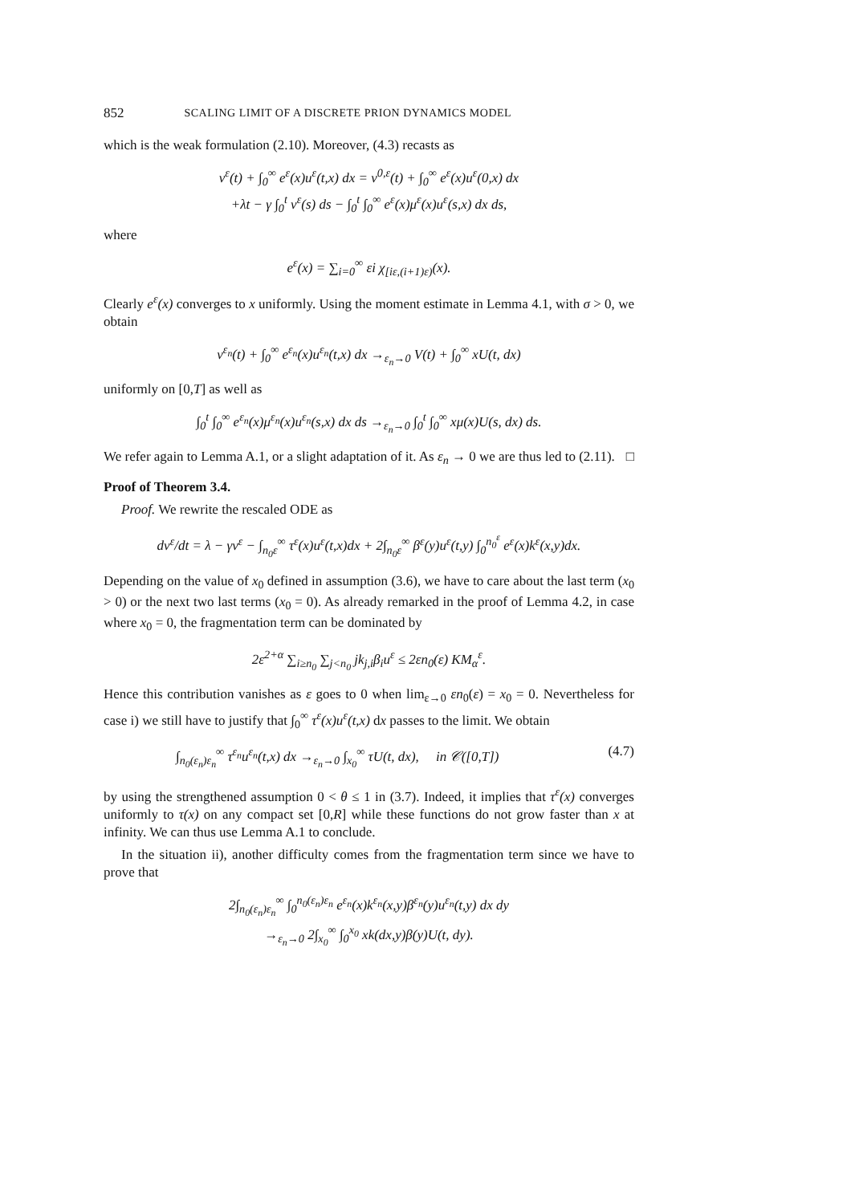852 SCALING LIMIT OF A DISCRETE PRION DYNAMICS MODEL
which is the weak formulation (2.10). Moreover, (4.3) recasts as
v<sup>ε</sup>(t) + ∫<sub>0</sub><sup>∞</sup> e<sup>ε</sup>(x)u<sup>ε</sup>(t,x) dx = v<sup>0,ε</sup>(t) + ∫<sub>0</sub><sup>∞</sup> e<sup>ε</sup>(x)u<sup>ε</sup>(0,x) dx
+λt − γ ∫<sub>0</sub><sup>t</sup> v<sup>ε</sup>(s) ds − ∫<sub>0</sub><sup>t</sup> ∫<sub>0</sub><sup>∞</sup> e<sup>ε</sup>(x)μ<sup>ε</sup>(x)u<sup>ε</sup>(s,x) dx ds,
where
e<sup>ε</sup>(x) = ∑<sub>i=0</sub><sup>∞</sup> εi χ<sub>[iε,(i+1)ε)</sub>(x).
Clearly e<sup>ε</sup>(x) converges to x uniformly. Using the moment estimate in Lemma 4.1, with σ > 0, we obtain
v<sup>ε<sub>n</sub></sup>(t) + ∫<sub>0</sub><sup>∞</sup> e<sup>ε<sub>n</sub></sup>(x)u<sup>ε<sub>n</sub></sup>(t,x) dx →<sub>ε<sub>n</sub>→0</sub> V(t) + ∫<sub>0</sub><sup>∞</sup> xU(t, dx)
uniformly on [0,T] as well as
∫<sub>0</sub><sup>t</sup> ∫<sub>0</sub><sup>∞</sup> e<sup>ε<sub>n</sub></sup>(x)μ<sup>ε<sub>n</sub></sup>(x)u<sup>ε<sub>n</sub></sup>(s,x) dx ds →<sub>ε<sub>n</sub>→0</sub> ∫<sub>0</sub><sup>t</sup> ∫<sub>0</sub><sup>∞</sup> xμ(x)U(s, dx) ds.
We refer again to Lemma A.1, or a slight adaptation of it. As ε<sub>n</sub> → 0 we are thus led to (2.11). □
Proof of Theorem 3.4.
Proof. We rewrite the rescaled ODE as
dv<sup>ε</sup>/dt = λ − γv<sup>ε</sup> − ∫<sub>n<sub>0</sub>ε</sub><sup>∞</sup> τ<sup>ε</sup>(x)u<sup>ε</sup>(t,x)dx + 2∫<sub>n<sub>0</sub>ε</sub><sup>∞</sup> β<sup>ε</sup>(y)u<sup>ε</sup>(t,y) ∫<sub>0</sub><sup>n<sub>0</sub><sup>ε</sup></sup> e<sup>ε</sup>(x)k<sup>ε</sup>(x,y)dx.
Depending on the value of x<sub>0</sub> defined in assumption (3.6), we have to care about the last term (x<sub>0</sub> > 0) or the next two last terms (x<sub>0</sub> = 0). As already remarked in the proof of Lemma 4.2, in case where x<sub>0</sub> = 0, the fragmentation term can be dominated by
2ε<sup>2+α</sup> ∑<sub>i≥n<sub>0</sub></sub> ∑<sub>j<n<sub>0</sub></sub> jk<sub>j,i</sub>β<sub>i</sub>u<sup>ε</sup> ≤ 2εn<sub>0</sub>(ε) KM<sub>α</sub><sup>ε</sup>.
Hence this contribution vanishes as ε goes to 0 when lim<sub>ε→0</sub> εn<sub>0</sub>(ε) = x<sub>0</sub> = 0. Nevertheless for case i) we still have to justify that ∫<sub>0</sub><sup>∞</sup> τ<sup>ε</sup>(x)u<sup>ε</sup>(t,x) dx passes to the limit. We obtain
∫<sub>n<sub>0</sub>(ε<sub>n</sub>)ε<sub>n</sub></sub><sup>∞</sup> τ<sup>ε<sub>n</sub></sup>u<sup>ε<sub>n</sub></sup>(t,x) dx →<sub>ε<sub>n</sub>→0</sub> ∫<sub>x<sub>0</sub></sub><sup>∞</sup> τU(t, dx), in 𝒞([0,T]) (4.7)
by using the strengthened assumption 0 < θ ≤ 1 in (3.7). Indeed, it implies that τ<sup>ε</sup>(x) converges uniformly to τ(x) on any compact set [0,R] while these functions do not grow faster than x at infinity. We can thus use Lemma A.1 to conclude.
In the situation ii), another difficulty comes from the fragmentation term since we have to prove that
2∫<sub>n<sub>0</sub>(ε<sub>n</sub>)ε<sub>n</sub></sub><sup>∞</sup> ∫<sub>0</sub><sup>n<sub>0</sub>(ε<sub>n</sub>)ε<sub>n</sub></sup> e<sup>ε<sub>n</sub></sup>(x)k<sup>ε<sub>n</sub></sup>(x,y)β<sup>ε<sub>n</sub></sup>(y)u<sup>ε<sub>n</sub></sup>(t,y) dx dy
→<sub>ε<sub>n</sub>→0</sub> 2∫<sub>x<sub>0</sub></sub><sup>∞</sup> ∫<sub>0</sub><sup>x<sub>0</sub></sup> xk(dx,y)β(y)U(t, dy).